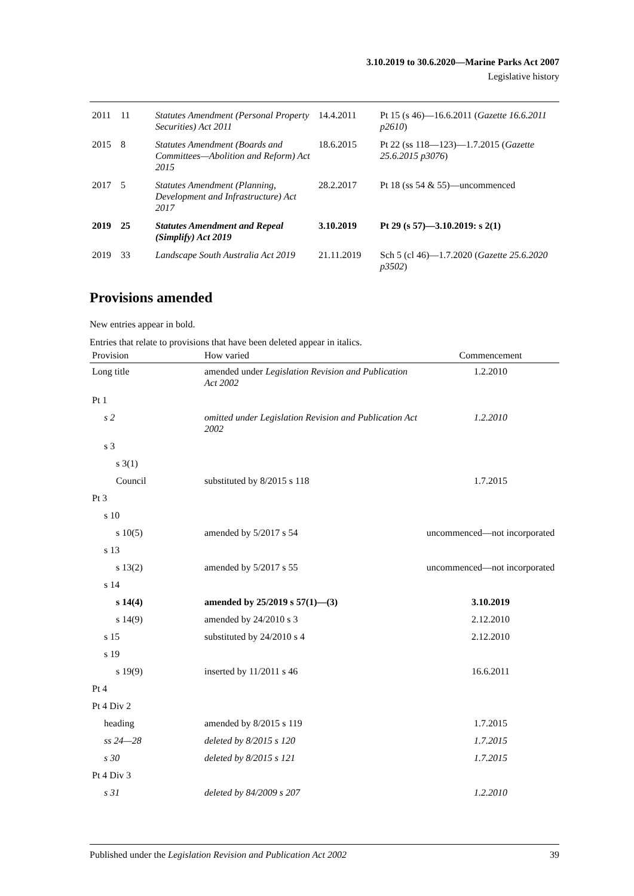3.10.2019 to 30.6.2020—Marine Parks Act 2007
Legislative history
| 2011 | 11 | Statutes Amendment (Personal Property Securities) Act 2011 | 14.4.2011 | Pt 15 (s 46)—16.6.2011 ( Gazette 16.6.2011 p2610 ) |
| 2015 | 8 | Statutes Amendment (Boards and Committees—Abolition and Reform) Act 2015 | 18.6.2015 | Pt 22 (ss 118—123)—1.7.2015 ( Gazette 25.6.2015 p3076 ) |
| 2017 | 5 | Statutes Amendment (Planning, Development and Infrastructure) Act 2017 | 28.2.2017 | Pt 18 (ss 54 & 55)—uncommenced |
| 2019 | 25 | Statutes Amendment and Repeal (Simplify) Act 2019 | 3.10.2019 | Pt 29 (s 57)—3.10.2019: s 2(1) |
| 2019 | 33 | Landscape South Australia Act 2019 | 21.11.2019 | Sch 5 (cl 46)—1.7.2020 ( Gazette 25.6.2020 p3502 ) |
Provisions amended
New entries appear in bold.
Entries that relate to provisions that have been deleted appear in italics.
| Provision | How varied | Commencement |
| --- | --- | --- |
| Long title | amended under Legislation Revision and Publication Act 2002 | 1.2.2010 |
| Pt 1 | | |
| s 2 | omitted under Legislation Revision and Publication Act 2002 | 1.2.2010 |
| s 3 | | |
| s 3(1) | | |
| Council | substituted by 8/2015 s 118 | 1.7.2015 |
| Pt 3 | | |
| s 10 | | |
| s 10(5) | amended by 5/2017 s 54 | uncommenced—not incorporated |
| s 13 | | |
| s 13(2) | amended by 5/2017 s 55 | uncommenced—not incorporated |
| s 14 | | |
| s 14(4) | amended by 25/2019 s 57(1)—(3) | 3.10.2019 |
| s 14(9) | amended by 24/2010 s 3 | 2.12.2010 |
| s 15 | substituted by 24/2010 s 4 | 2.12.2010 |
| s 19 | | |
| s 19(9) | inserted by 11/2011 s 46 | 16.6.2011 |
| Pt 4 | | |
| Pt 4 Div 2 | | |
| heading | amended by 8/2015 s 119 | 1.7.2015 |
| ss 24—28 | deleted by 8/2015 s 120 | 1.7.2015 |
| s 30 | deleted by 8/2015 s 121 | 1.7.2015 |
| Pt 4 Div 3 | | |
| s 31 | deleted by 84/2009 s 207 | 1.2.2010 |
Published under the Legislation Revision and Publication Act 2002 39